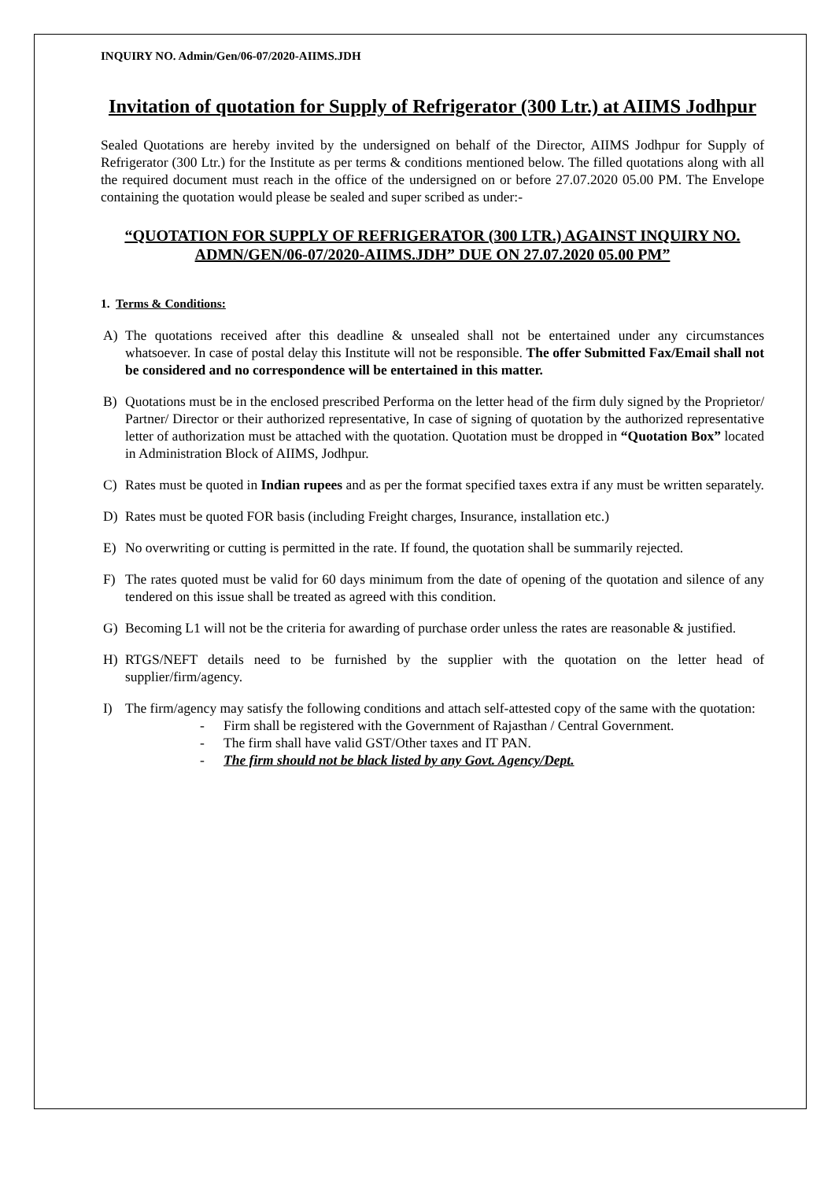INQUIRY NO. Admin/Gen/06-07/2020-AIIMS.JDH
Invitation of quotation for Supply of Refrigerator (300 Ltr.) at AIIMS Jodhpur
Sealed Quotations are hereby invited by the undersigned on behalf of the Director, AIIMS Jodhpur for Supply of Refrigerator (300 Ltr.) for the Institute as per terms & conditions mentioned below. The filled quotations along with all the required document must reach in the office of the undersigned on or before 27.07.2020 05.00 PM. The Envelope containing the quotation would please be sealed and super scribed as under:-
“QUOTATION FOR SUPPLY OF REFRIGERATOR (300 LTR.) AGAINST INQUIRY NO. ADMN/GEN/06-07/2020-AIIMS.JDH” DUE ON 27.07.2020 05.00 PM”
1. Terms & Conditions:
A) The quotations received after this deadline & unsealed shall not be entertained under any circumstances whatsoever. In case of postal delay this Institute will not be responsible. The offer Submitted Fax/Email shall not be considered and no correspondence will be entertained in this matter.
B) Quotations must be in the enclosed prescribed Performa on the letter head of the firm duly signed by the Proprietor/ Partner/ Director or their authorized representative, In case of signing of quotation by the authorized representative letter of authorization must be attached with the quotation. Quotation must be dropped in “Quotation Box” located in Administration Block of AIIMS, Jodhpur.
C) Rates must be quoted in Indian rupees and as per the format specified taxes extra if any must be written separately.
D) Rates must be quoted FOR basis (including Freight charges, Insurance, installation etc.)
E) No overwriting or cutting is permitted in the rate. If found, the quotation shall be summarily rejected.
F) The rates quoted must be valid for 60 days minimum from the date of opening of the quotation and silence of any tendered on this issue shall be treated as agreed with this condition.
G) Becoming L1 will not be the criteria for awarding of purchase order unless the rates are reasonable & justified.
H) RTGS/NEFT details need to be furnished by the supplier with the quotation on the letter head of supplier/firm/agency.
I) The firm/agency may satisfy the following conditions and attach self-attested copy of the same with the quotation:
- Firm shall be registered with the Government of Rajasthan / Central Government.
- The firm shall have valid GST/Other taxes and IT PAN.
- The firm should not be black listed by any Govt. Agency/Dept.